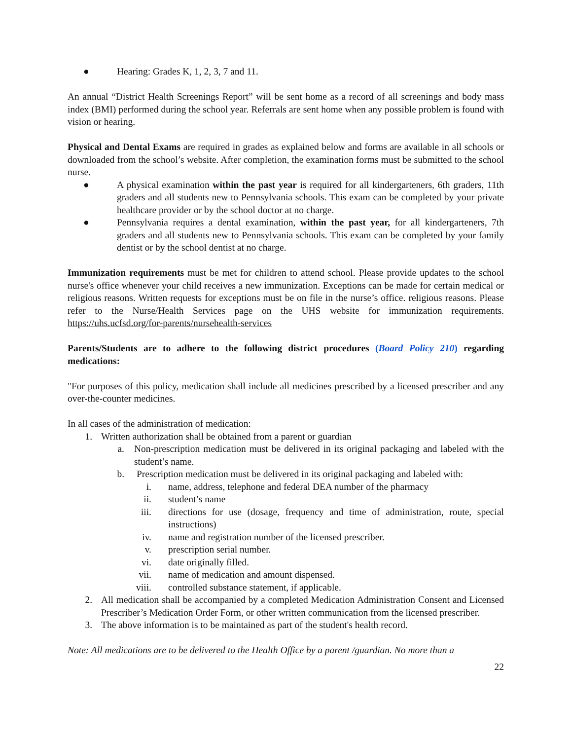● Hearing: Grades K, 1, 2, 3, 7 and 11.
An annual “District Health Screenings Report” will be sent home as a record of all screenings and body mass index (BMI) performed during the school year. Referrals are sent home when any possible problem is found with vision or hearing.
Physical and Dental Exams are required in grades as explained below and forms are available in all schools or downloaded from the school’s website. After completion, the examination forms must be submitted to the school nurse.
● A physical examination within the past year is required for all kindergarteners, 6th graders, 11th graders and all students new to Pennsylvania schools. This exam can be completed by your private healthcare provider or by the school doctor at no charge.
● Pennsylvania requires a dental examination, within the past year, for all kindergarteners, 7th graders and all students new to Pennsylvania schools. This exam can be completed by your family dentist or by the school dentist at no charge.
Immunization requirements must be met for children to attend school. Please provide updates to the school nurse's office whenever your child receives a new immunization. Exceptions can be made for certain medical or religious reasons. Written requests for exceptions must be on file in the nurse’s office. religious reasons. Please refer to the Nurse/Health Services page on the UHS website for immunization requirements. https://uhs.ucfsd.org/for-parents/nursehealth-services
Parents/Students are to adhere to the following district procedures (Board Policy 210) regarding medications:
"For purposes of this policy, medication shall include all medicines prescribed by a licensed prescriber and any over-the-counter medicines.
In all cases of the administration of medication:
1. Written authorization shall be obtained from a parent or guardian
a. Non-prescription medication must be delivered in its original packaging and labeled with the student’s name.
b. Prescription medication must be delivered in its original packaging and labeled with:
i. name, address, telephone and federal DEA number of the pharmacy
ii. student’s name
iii. directions for use (dosage, frequency and time of administration, route, special instructions)
iv. name and registration number of the licensed prescriber.
v. prescription serial number.
vi. date originally filled.
vii. name of medication and amount dispensed.
viii. controlled substance statement, if applicable.
2. All medication shall be accompanied by a completed Medication Administration Consent and Licensed Prescriber’s Medication Order Form, or other written communication from the licensed prescriber.
3. The above information is to be maintained as part of the student's health record.
Note: All medications are to be delivered to the Health Office by a parent /guardian. No more than a
22